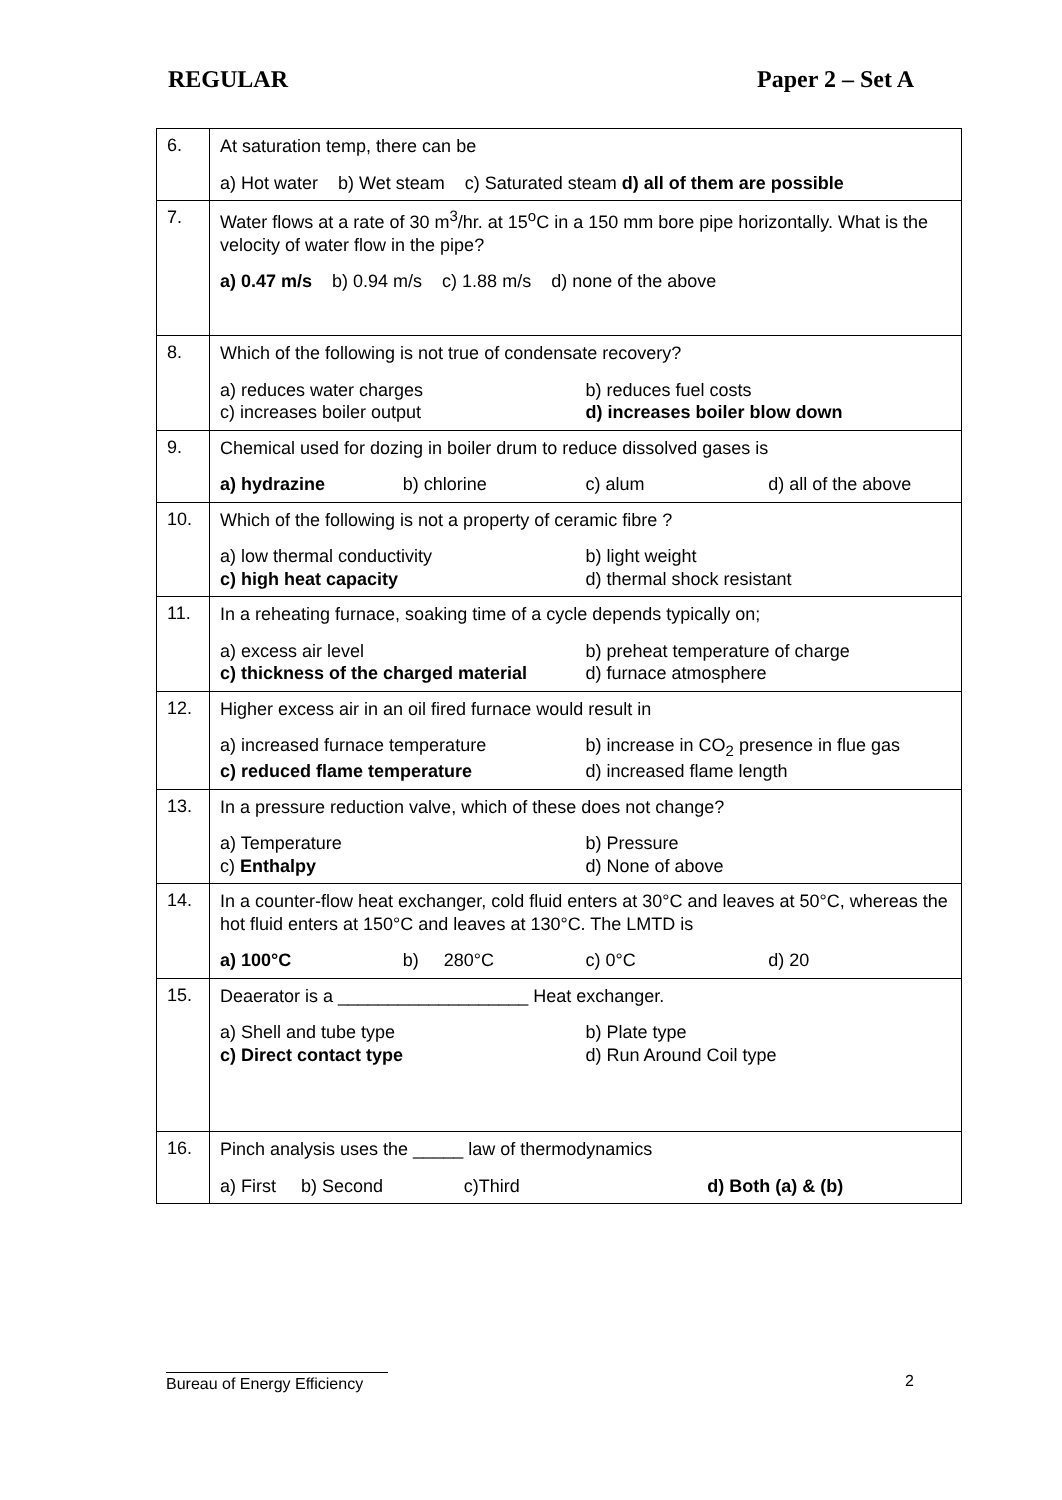REGULAR Paper 2 – Set A
| 6. | At saturation temp, there can be a) Hot water b) Wet steam c) Saturated steam d) all of them are possible |
| 7. | Water flows at a rate of 30 m<sup>3</sup>/hr. at 15<sup>o</sup>C in a 150 mm bore pipe horizontally. What is the velocity of water flow in the pipe? a) 0.47 m/s b) 0.94 m/s c) 1.88 m/s d) none of the above |
| 8. | Which of the following is not true of condensate recovery? a) reduces water charges b) reduces fuel costs c) increases boiler output d) increases boiler blow down |
| 9. | Chemical used for dozing in boiler drum to reduce dissolved gases is a) hydrazine b) chlorine c) alum d) all of the above |
| 10. | Which of the following is not a property of ceramic fibre ? a) low thermal conductivity b) light weight c) high heat capacity d) thermal shock resistant |
| 11. | In a reheating furnace, soaking time of a cycle depends typically on; a) excess air level b) preheat temperature of charge c) thickness of the charged material d) furnace atmosphere |
| 12. | Higher excess air in an oil fired furnace would result in a) increased furnace temperature b) increase in CO<sub>2</sub> presence in flue gas c) reduced flame temperature d) increased flame length |
| 13. | In a pressure reduction valve, which of these does not change? a) Temperature b) Pressure c) Enthalpy d) None of above |
| 14. | In a counter-flow heat exchanger, cold fluid enters at 30°C and leaves at 50°C, whereas the hot fluid enters at 150°C and leaves at 130°C. The LMTD is a) 100°C b) 280°C c) 0°C d) 20 |
| 15. | Deaerator is a ___________________ Heat exchanger. a) Shell and tube type b) Plate type c) Direct contact type d) Run Around Coil type |
| 16. | Pinch analysis uses the _____ law of thermodynamics a) First b) Second c)Third d) Both (a) & (b) |
Bureau of Energy Efficiency 2